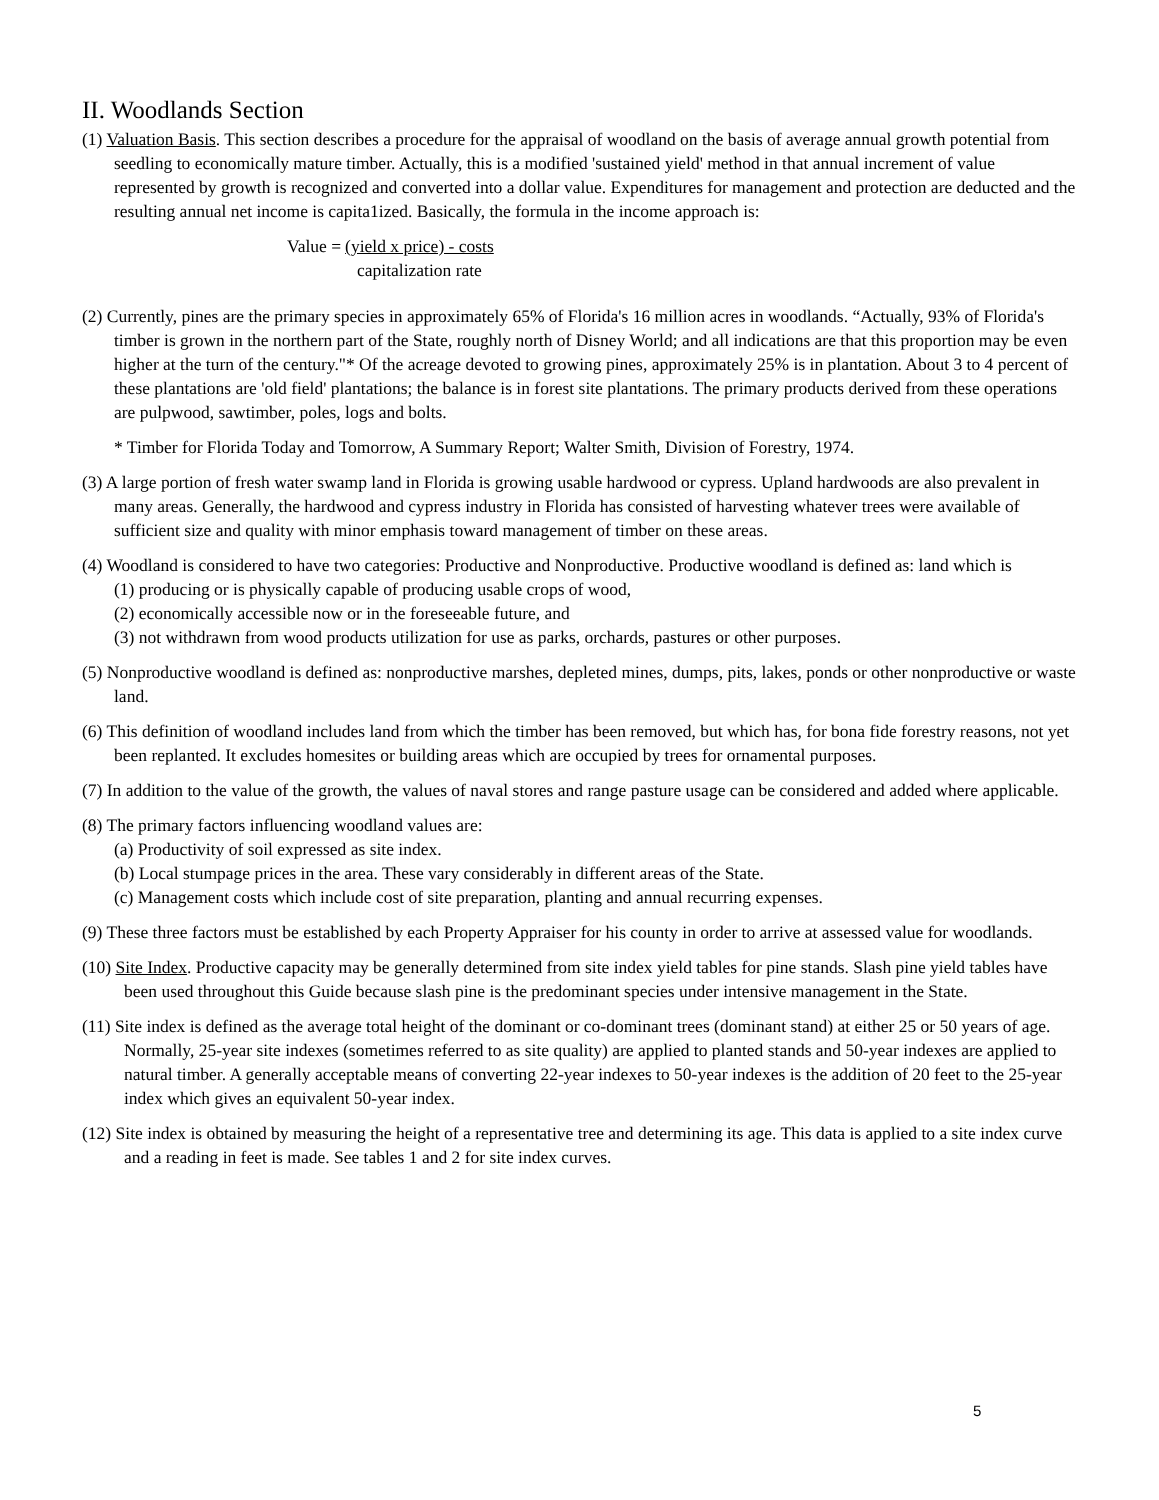II. Woodlands Section
(1) Valuation Basis. This section describes a procedure for the appraisal of woodland on the basis of average annual growth potential from seedling to economically mature timber. Actually, this is a modified 'sustained yield' method in that annual increment of value represented by growth is recognized and converted into a dollar value. Expenditures for management and protection are deducted and the resulting annual net income is capita1ized. Basically, the formula in the income approach is:
Value =
(yield x price) - costs capitalization rate
(2) Currently, pines are the primary species in approximately 65% of Florida's 16 million acres in woodlands. “Actually, 93% of Florida's timber is grown in the northern part of the State, roughly north of Disney World; and all indications are that this proportion may be even higher at the turn of the century."* Of the acreage devoted to growing pines, approximately 25% is in plantation. About 3 to 4 percent of these plantations are 'old field' plantations; the balance is in forest site plantations. The primary products derived from these operations are pulpwood, sawtimber, poles, logs and bolts.
* Timber for Florida Today and Tomorrow, A Summary Report; Walter Smith, Division of Forestry, 1974.
(3) A large portion of fresh water swamp land in Florida is growing usable hardwood or cypress. Upland hardwoods are also prevalent in many areas. Generally, the hardwood and cypress industry in Florida has consisted of harvesting whatever trees were available of sufficient size and quality with minor emphasis toward management of timber on these areas.
(4) Woodland is considered to have two categories: Productive and Nonproductive. Productive woodland is defined as: land which is
(1) producing or is physically capable of producing usable crops of wood,
(2) economically accessible now or in the foreseeable future, and
(3) not withdrawn from wood products utilization for use as parks, orchards, pastures or other purposes.
(5) Nonproductive woodland is defined as: nonproductive marshes, depleted mines, dumps, pits, lakes, ponds or other nonproductive or waste land.
(6) This definition of woodland includes land from which the timber has been removed, but which has, for bona fide forestry reasons, not yet been replanted. It excludes homesites or building areas which are occupied by trees for ornamental purposes.
(7) In addition to the value of the growth, the values of naval stores and range pasture usage can be considered and added where applicable.
(8) The primary factors influencing woodland values are:
(a) Productivity of soil expressed as site index.
(b) Local stumpage prices in the area. These vary considerably in different areas of the State.
(c) Management costs which include cost of site preparation, planting and annual recurring expenses.
(9) These three factors must be established by each Property Appraiser for his county in order to arrive at assessed value for woodlands.
(10) Site Index. Productive capacity may be generally determined from site index yield tables for pine stands. Slash pine yield tables have been used throughout this Guide because slash pine is the predominant species under intensive management in the State.
(11) Site index is defined as the average total height of the dominant or co-dominant trees (dominant stand) at either 25 or 50 years of age. Normally, 25-year site indexes (sometimes referred to as site quality) are applied to planted stands and 50-year indexes are applied to natural timber. A generally acceptable means of converting 22-year indexes to 50-year indexes is the addition of 20 feet to the 25-year index which gives an equivalent 50-year index.
(12) Site index is obtained by measuring the height of a representative tree and determining its age. This data is applied to a site index curve and a reading in feet is made. See tables 1 and 2 for site index curves.
5